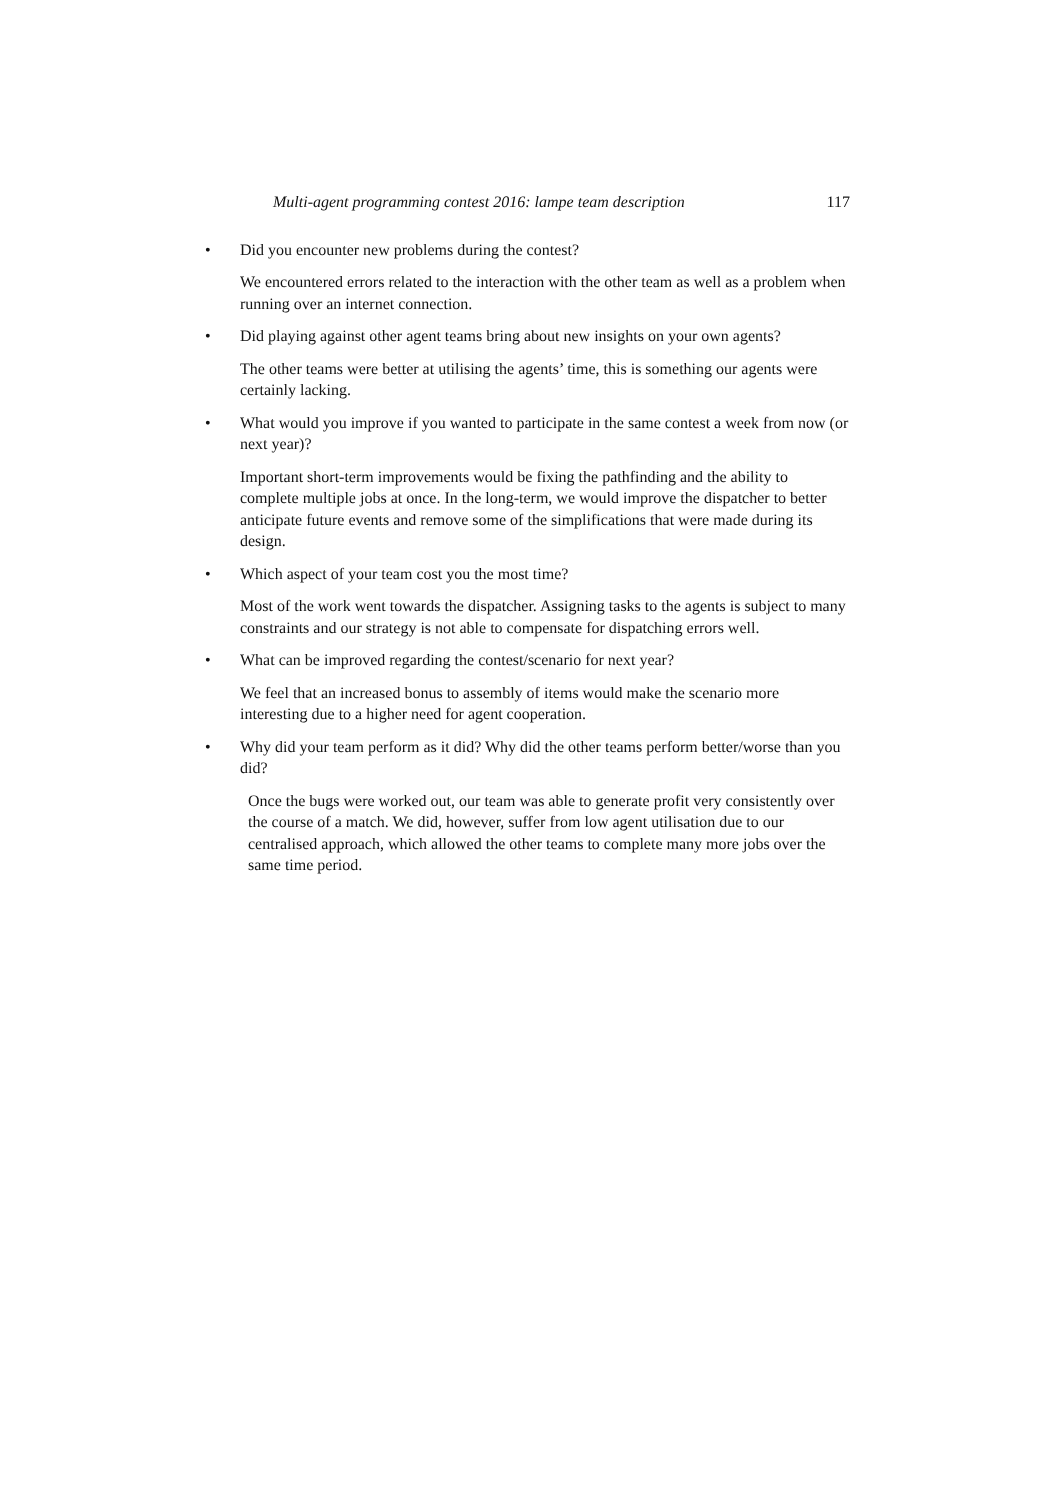Multi-agent programming contest 2016: lampe team description 117
• Did you encounter new problems during the contest?
We encountered errors related to the interaction with the other team as well as a problem when running over an internet connection.
• Did playing against other agent teams bring about new insights on your own agents?
The other teams were better at utilising the agents’ time, this is something our agents were certainly lacking.
• What would you improve if you wanted to participate in the same contest a week from now (or next year)?
Important short-term improvements would be fixing the pathfinding and the ability to complete multiple jobs at once. In the long-term, we would improve the dispatcher to better anticipate future events and remove some of the simplifications that were made during its design.
• Which aspect of your team cost you the most time?
Most of the work went towards the dispatcher. Assigning tasks to the agents is subject to many constraints and our strategy is not able to compensate for dispatching errors well.
• What can be improved regarding the contest/scenario for next year?
We feel that an increased bonus to assembly of items would make the scenario more interesting due to a higher need for agent cooperation.
• Why did your team perform as it did? Why did the other teams perform better/worse than you did?
Once the bugs were worked out, our team was able to generate profit very consistently over the course of a match. We did, however, suffer from low agent utilisation due to our centralised approach, which allowed the other teams to complete many more jobs over the same time period.